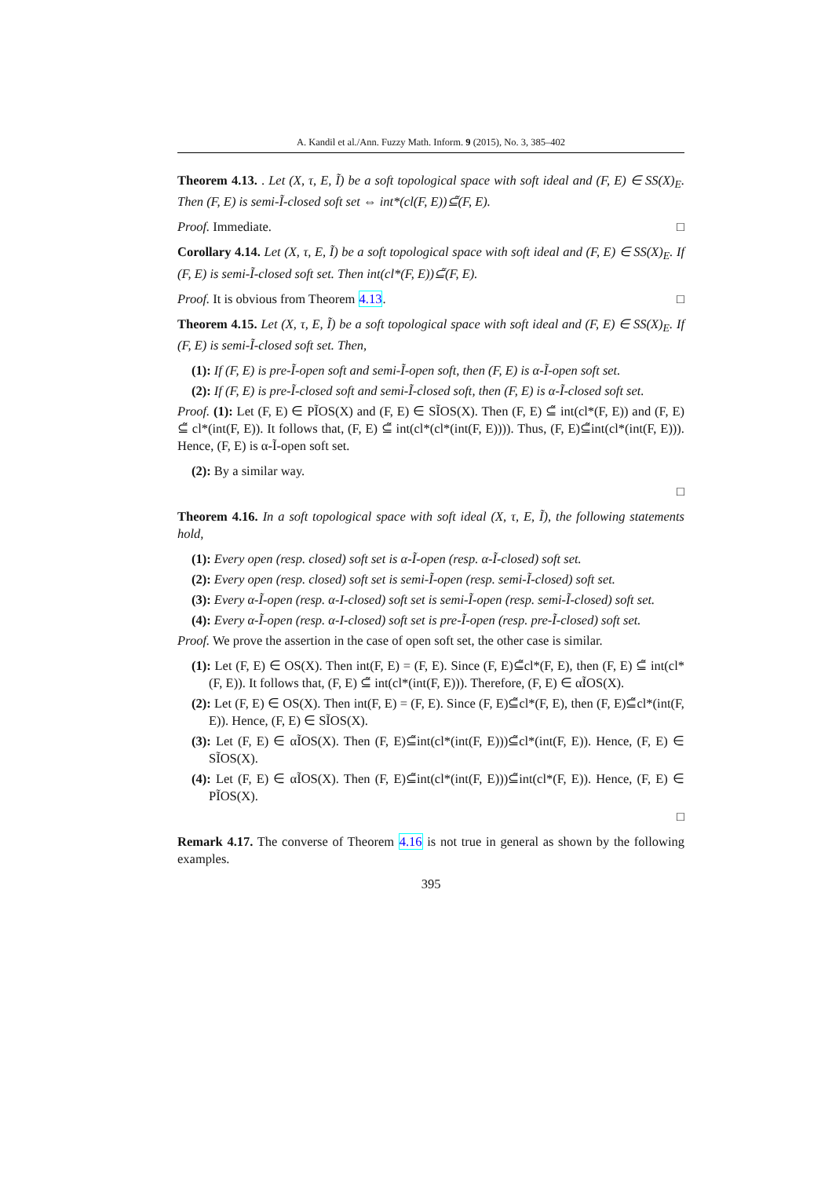A. Kandil et al./Ann. Fuzzy Math. Inform. 9 (2015), No. 3, 385–402
Theorem 4.13. . Let (X, τ, E, Ĩ) be a soft topological space with soft ideal and (F, E) ∈ SS(X)<sub>E</sub>. Then (F, E) is semi-Ĩ-closed soft set ⇔ int*(cl(F, E))⊆̃(F, E).
Proof. Immediate. □
Corollary 4.14. Let (X, τ, E, Ĩ) be a soft topological space with soft ideal and (F, E) ∈ SS(X)<sub>E</sub>. If (F, E) is semi-Ĩ-closed soft set. Then int(cl*(F, E))⊆̃(F, E).
Proof. It is obvious from Theorem 4.13. □
Theorem 4.15. Let (X, τ, E, Ĩ) be a soft topological space with soft ideal and (F, E) ∈ SS(X)<sub>E</sub>. If (F, E) is semi-Ĩ-closed soft set. Then,
(1): If (F, E) is pre-Ĩ-open soft and semi-Ĩ-open soft, then (F, E) is α-Ĩ-open soft set.
(2): If (F, E) is pre-Ĩ-closed soft and semi-Ĩ-closed soft, then (F, E) is α-Ĩ-closed soft set.
Proof. (1): Let (F, E) ∈ PĨOS(X) and (F, E) ∈ SĨOS(X). Then (F, E) ⊆̃ int(cl*(F, E)) and (F, E) ⊆̃ cl*(int(F, E)). It follows that, (F, E) ⊆̃ int(cl*(cl*(int(F, E)))). Thus, (F, E)⊆̃int(cl*(int(F, E))). Hence, (F, E) is α-Ĩ-open soft set.
(2): By a similar way.
□
Theorem 4.16. In a soft topological space with soft ideal (X, τ, E, Ĩ), the following statements hold,
(1): Every open (resp. closed) soft set is α-Ĩ-open (resp. α-Ĩ-closed) soft set.
(2): Every open (resp. closed) soft set is semi-Ĩ-open (resp. semi-Ĩ-closed) soft set.
(3): Every α-Ĩ-open (resp. α-I-closed) soft set is semi-Ĩ-open (resp. semi-Ĩ-closed) soft set.
(4): Every α-Ĩ-open (resp. α-I-closed) soft set is pre-Ĩ-open (resp. pre-Ĩ-closed) soft set.
Proof. We prove the assertion in the case of open soft set, the other case is similar.
(1): Let (F, E) ∈ OS(X). Then int(F, E) = (F, E). Since (F, E)⊆̃cl*(F, E), then (F, E) ⊆̃ int(cl*(F, E)). It follows that, (F, E) ⊆̃ int(cl*(int(F, E))). Therefore, (F, E) ∈ αĨOS(X).
(2): Let (F, E) ∈ OS(X). Then int(F, E) = (F, E). Since (F, E)⊆̃cl*(F, E), then (F, E)⊆̃cl*(int(F, E)). Hence, (F, E) ∈ SĨOS(X).
(3): Let (F, E) ∈ αĨOS(X). Then (F, E)⊆̃int(cl*(int(F, E)))⊆̃cl*(int(F, E)). Hence, (F, E) ∈ SĨOS(X).
(4): Let (F, E) ∈ αĨOS(X). Then (F, E)⊆̃int(cl*(int(F, E)))⊆̃int(cl*(F, E)). Hence, (F, E) ∈ PĨOS(X).
□
Remark 4.17. The converse of Theorem 4.16 is not true in general as shown by the following examples.
395